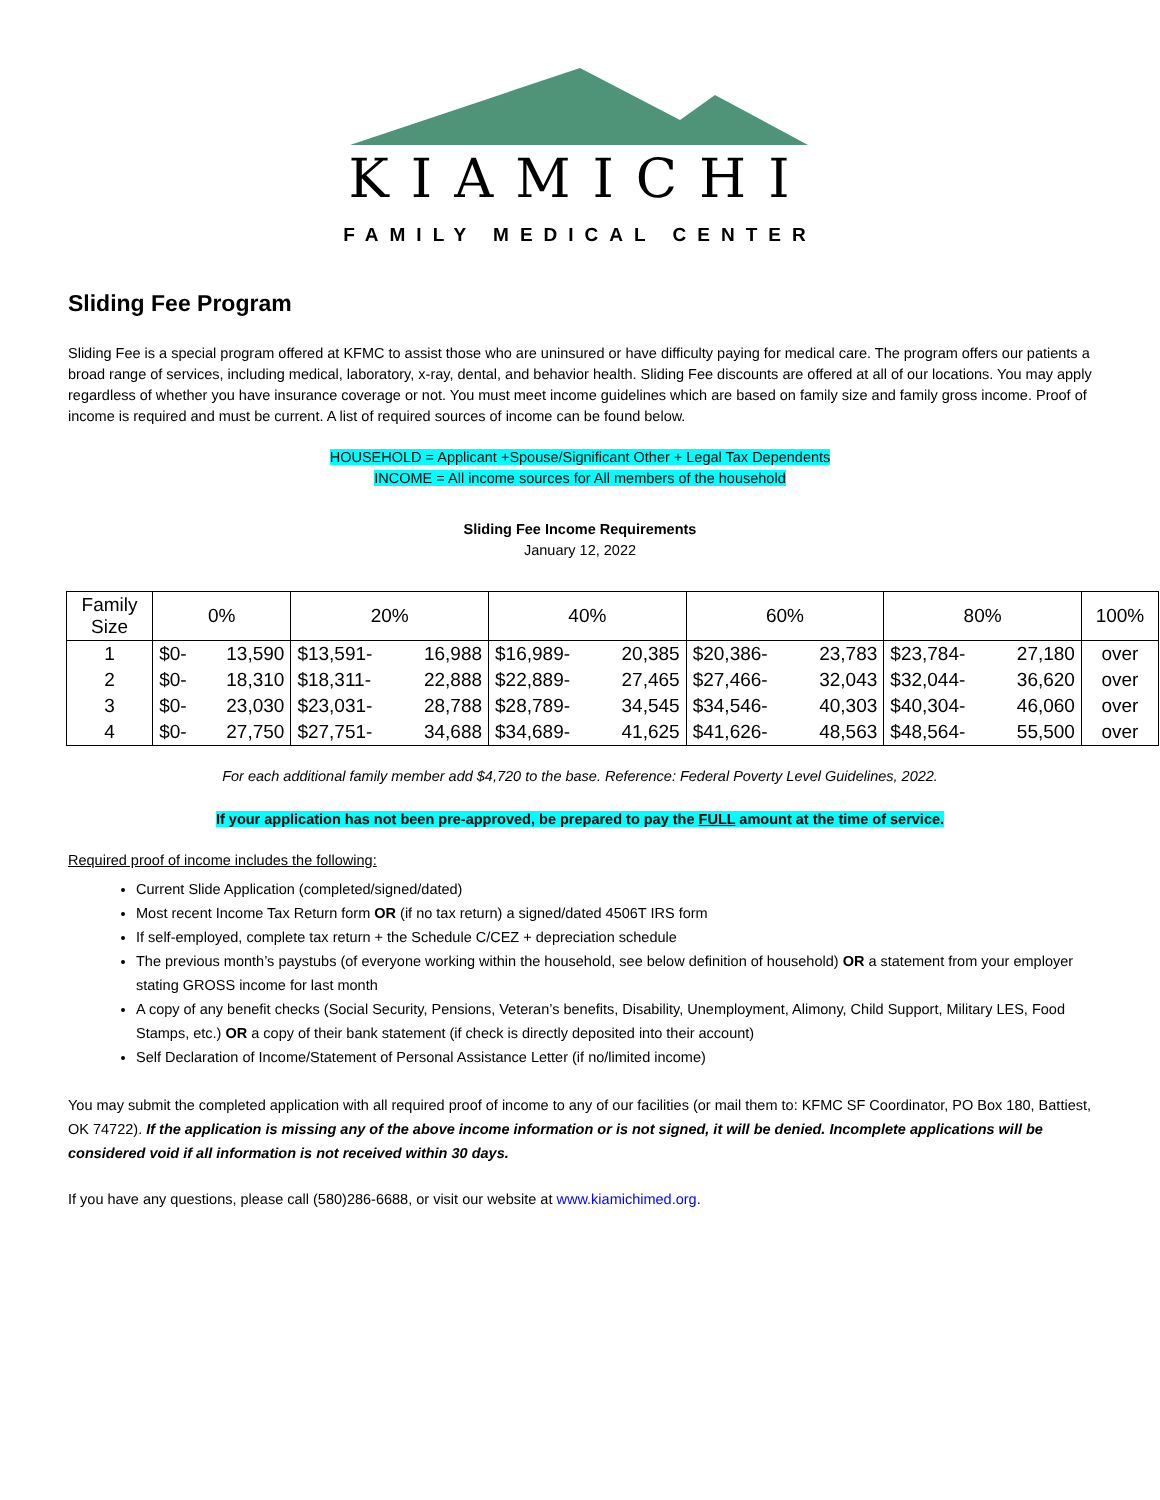KIAMICHI
FAMILY MEDICAL CENTER
Sliding Fee Program
Sliding Fee is a special program offered at KFMC to assist those who are uninsured or have difficulty paying for medical care. The program offers our patients a broad range of services, including medical, laboratory, x-ray, dental, and behavior health. Sliding Fee discounts are offered at all of our locations. You may apply regardless of whether you have insurance coverage or not. You must meet income guidelines which are based on family size and family gross income. Proof of income is required and must be current. A list of required sources of income can be found below.
HOUSEHOLD = Applicant +Spouse/Significant Other + Legal Tax Dependents
INCOME = All income sources for All members of the household
Sliding Fee Income Requirements
January 12, 2022
| Family Size | 0% | | 20% | | 40% | | 60% | | 80% | | 100% |
| --- | --- | --- | --- | --- | --- | --- | --- | --- | --- | --- | --- |
| 1 | $0- | 13,590 | $13,591- | 16,988 | $16,989- | 20,385 | $20,386- | 23,783 | $23,784- | 27,180 | over |
| 2 | $0- | 18,310 | $18,311- | 22,888 | $22,889- | 27,465 | $27,466- | 32,043 | $32,044- | 36,620 | over |
| 3 | $0- | 23,030 | $23,031- | 28,788 | $28,789- | 34,545 | $34,546- | 40,303 | $40,304- | 46,060 | over |
| 4 | $0- | 27,750 | $27,751- | 34,688 | $34,689- | 41,625 | $41,626- | 48,563 | $48,564- | 55,500 | over |
For each additional family member add $4,720 to the base. Reference: Federal Poverty Level Guidelines, 2022.
If your application has not been pre-approved, be prepared to pay the FULL amount at the time of service.
Required proof of income includes the following:
Current Slide Application (completed/signed/dated)
Most recent Income Tax Return form OR (if no tax return) a signed/dated 4506T IRS form
If self-employed, complete tax return + the Schedule C/CEZ + depreciation schedule
The previous month’s paystubs (of everyone working within the household, see below definition of household) OR a statement from your employer stating GROSS income for last month
A copy of any benefit checks (Social Security, Pensions, Veteran’s benefits, Disability, Unemployment, Alimony, Child Support, Military LES, Food Stamps, etc.) OR a copy of their bank statement (if check is directly deposited into their account)
Self Declaration of Income/Statement of Personal Assistance Letter (if no/limited income)
You may submit the completed application with all required proof of income to any of our facilities (or mail them to: KFMC SF Coordinator, PO Box 180, Battiest, OK 74722). If the application is missing any of the above income information or is not signed, it will be denied. Incomplete applications will be considered void if all information is not received within 30 days.
If you have any questions, please call (580)286-6688, or visit our website at www.kiamichimed.org.